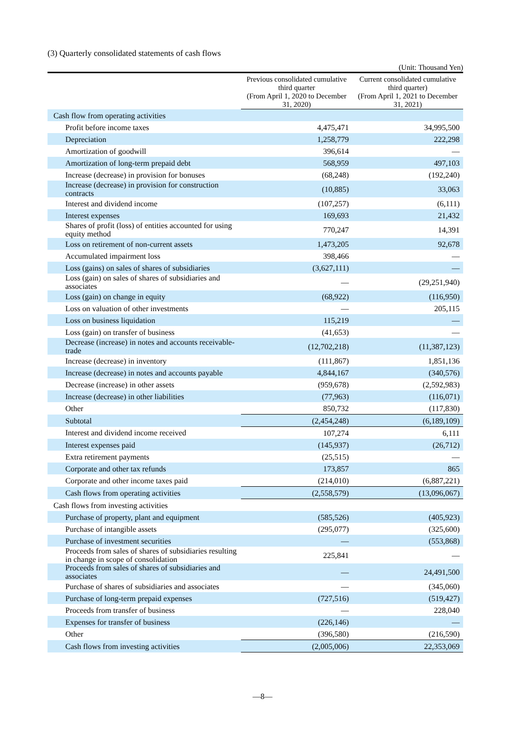(3) Quarterly consolidated statements of cash flows
(Unit: Thousand Yen)
| | Previous consolidated cumulative third quarter (From April 1, 2020 to December 31, 2020) | Current consolidated cumulative third quarter) (From April 1, 2021 to December 31, 2021) |
| --- | --- | --- |
| Cash flow from operating activities | | |
| Profit before income taxes | 4,475,471 | 34,995,500 |
| Depreciation | 1,258,779 | 222,298 |
| Amortization of goodwill | 396,614 | — |
| Amortization of long-term prepaid debt | 568,959 | 497,103 |
| Increase (decrease) in provision for bonuses | (68,248) | (192,240) |
| Increase (decrease) in provision for construction contracts | (10,885) | 33,063 |
| Interest and dividend income | (107,257) | (6,111) |
| Interest expenses | 169,693 | 21,432 |
| Shares of profit (loss) of entities accounted for using equity method | 770,247 | 14,391 |
| Loss on retirement of non-current assets | 1,473,205 | 92,678 |
| Accumulated impairment loss | 398,466 | — |
| Loss (gains) on sales of shares of subsidiaries | (3,627,111) | — |
| Loss (gain) on sales of shares of subsidiaries and associates | — | (29,251,940) |
| Loss (gain) on change in equity | (68,922) | (116,950) |
| Loss on valuation of other investments | — | 205,115 |
| Loss on business liquidation | 115,219 | — |
| Loss (gain) on transfer of business | (41,653) | — |
| Decrease (increase) in notes and accounts receivable-trade | (12,702,218) | (11,387,123) |
| Increase (decrease) in inventory | (111,867) | 1,851,136 |
| Increase (decrease) in notes and accounts payable | 4,844,167 | (340,576) |
| Decrease (increase) in other assets | (959,678) | (2,592,983) |
| Increase (decrease) in other liabilities | (77,963) | (116,071) |
| Other | 850,732 | (117,830) |
| Subtotal | (2,454,248) | (6,189,109) |
| Interest and dividend income received | 107,274 | 6,111 |
| Interest expenses paid | (145,937) | (26,712) |
| Extra retirement payments | (25,515) | — |
| Corporate and other tax refunds | 173,857 | 865 |
| Corporate and other income taxes paid | (214,010) | (6,887,221) |
| Cash flows from operating activities | (2,558,579) | (13,096,067) |
| Cash flows from investing activities | | |
| Purchase of property, plant and equipment | (585,526) | (405,923) |
| Purchase of intangible assets | (295,077) | (325,600) |
| Purchase of investment securities | — | (553,868) |
| Proceeds from sales of shares of subsidiaries resulting in change in scope of consolidation | 225,841 | — |
| Proceeds from sales of shares of subsidiaries and associates | — | 24,491,500 |
| Purchase of shares of subsidiaries and associates | — | (345,060) |
| Purchase of long-term prepaid expenses | (727,516) | (519,427) |
| Proceeds from transfer of business | — | 228,040 |
| Expenses for transfer of business | (226,146) | — |
| Other | (396,580) | (216,590) |
| Cash flows from investing activities | (2,005,006) | 22,353,069 |
—8—